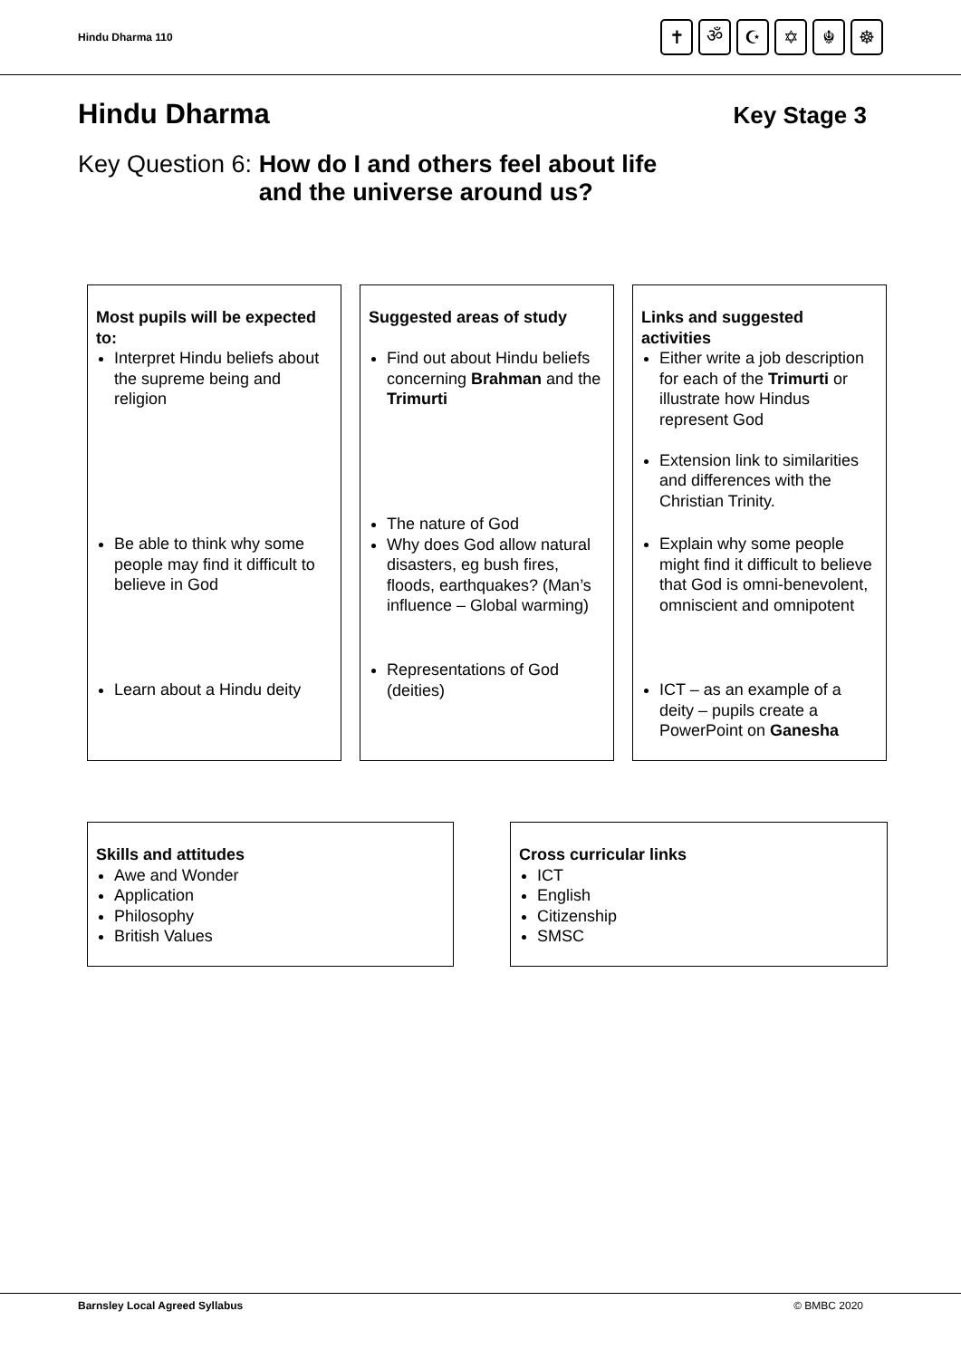Hindu Dharma 110
✝ ॐ ☪ ✡ ☬ ☸
Hindu Dharma
Key Stage 3
Key Question 6: How do I and others feel about life
and the universe around us?
Most pupils will be expected to:
Interpret Hindu beliefs about the supreme being and religion
Be able to think why some people may find it difficult to believe in God
Learn about a Hindu deity
Suggested areas of study
Find out about Hindu beliefs concerning Brahman and the Trimurti
The nature of God
Why does God allow natural disasters, eg bush fires, floods, earthquakes? (Man’s influence – Global warming)
Representations of God (deities)
Links and suggested activities
Either write a job description for each of the Trimurti or illustrate how Hindus represent God
Extension link to similarities and differences with the Christian Trinity.
Explain why some people might find it difficult to believe that God is omni-benevolent, omniscient and omnipotent
ICT – as an example of a deity – pupils create a PowerPoint on Ganesha
Skills and attitudes
Awe and Wonder
Application
Philosophy
British Values
Cross curricular links
ICT
English
Citizenship
SMSC
Barnsley Local Agreed Syllabus © BMBC 2020